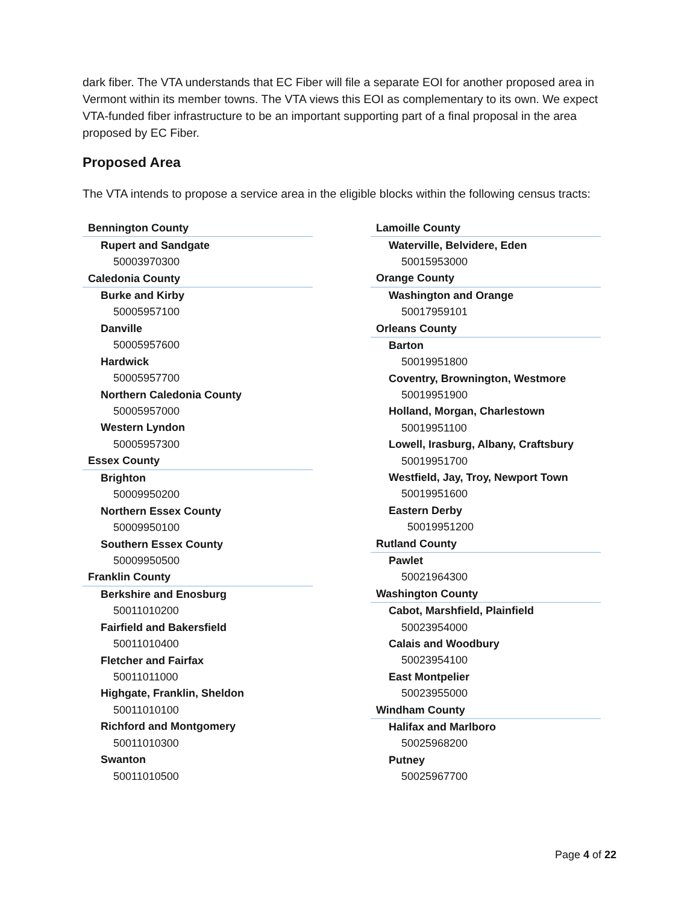dark fiber. The VTA understands that EC Fiber will file a separate EOI for another proposed area in Vermont within its member towns. The VTA views this EOI as complementary to its own. We expect VTA-funded fiber infrastructure to be an important supporting part of a final proposal in the area proposed by EC Fiber.
Proposed Area
The VTA intends to propose a service area in the eligible blocks within the following census tracts:
| Bennington County |
| Rupert and Sandgate |
| 50003970300 |
| Caledonia County |
| Burke and Kirby |
| 50005957100 |
| Danville |
| 50005957600 |
| Hardwick |
| 50005957700 |
| Northern Caledonia County |
| 50005957000 |
| Western Lyndon |
| 50005957300 |
| Essex County |
| Brighton |
| 50009950200 |
| Northern Essex County |
| 50009950100 |
| Southern Essex County |
| 50009950500 |
| Franklin County |
| Berkshire and Enosburg |
| 50011010200 |
| Fairfield and Bakersfield |
| 50011010400 |
| Fletcher and Fairfax |
| 50011011000 |
| Highgate, Franklin, Sheldon |
| 50011010100 |
| Richford and Montgomery |
| 50011010300 |
| Swanton |
| 50011010500 |
| Lamoille County |
| Waterville, Belvidere, Eden |
| 50015953000 |
| Orange County |
| Washington and Orange |
| 50017959101 |
| Orleans County |
| Barton |
| 50019951800 |
| Coventry, Brownington, Westmore |
| 50019951900 |
| Holland, Morgan, Charlestown |
| 50019951100 |
| Lowell, Irasburg, Albany, Craftsbury |
| 50019951700 |
| Westfield, Jay, Troy, Newport Town |
| 50019951600 |
| Eastern Derby |
| 50019951200 |
| Rutland County |
| Pawlet |
| 50021964300 |
| Washington County |
| Cabot, Marshfield, Plainfield |
| 50023954000 |
| Calais and Woodbury |
| 50023954100 |
| East Montpelier |
| 50023955000 |
| Windham County |
| Halifax and Marlboro |
| 50025968200 |
| Putney |
| 50025967700 |
Page 4 of 22